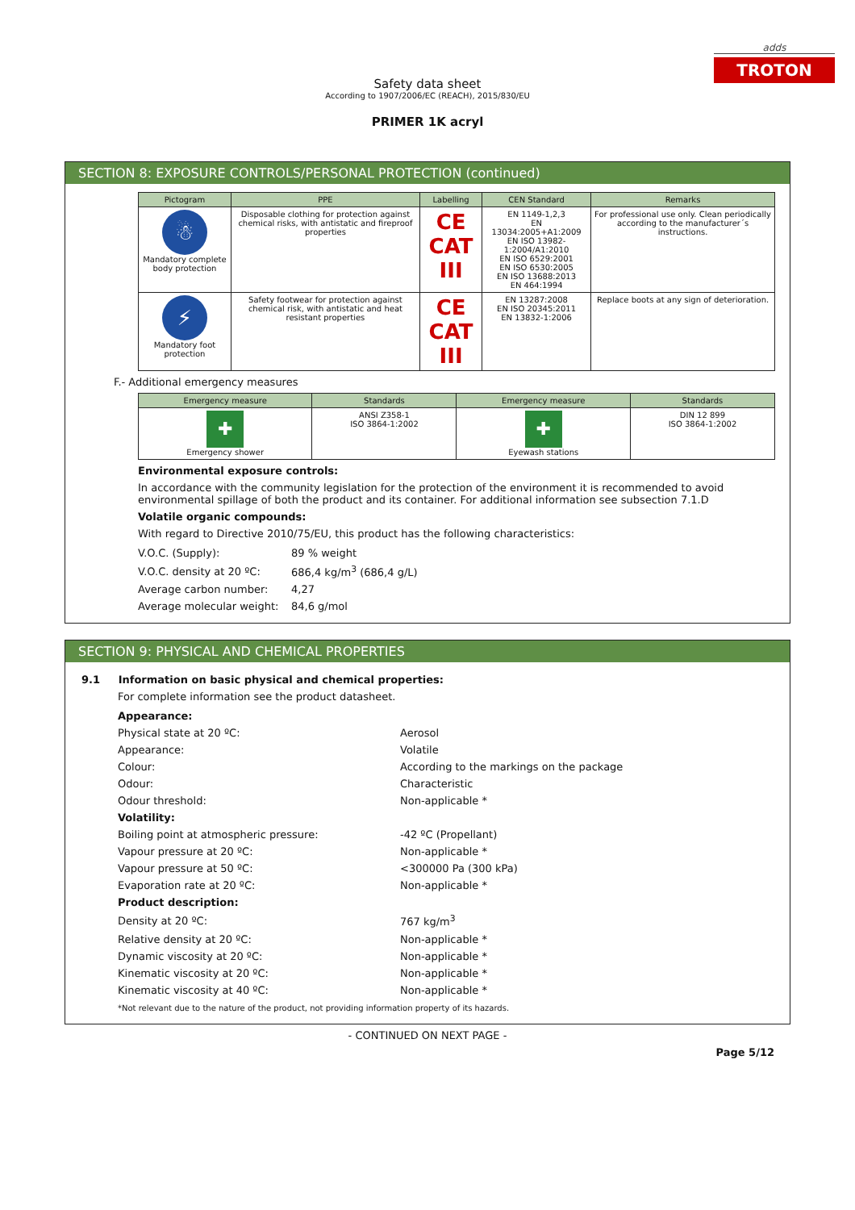adds
TROTON
Safety data sheet
According to 1907/2006/EC (REACH), 2015/830/EU
PRIMER 1K acryl
SECTION 8: EXPOSURE CONTROLS/PERSONAL PROTECTION (continued)
| Pictogram | PPE | Labelling | CEN Standard | Remarks |
| --- | --- | --- | --- | --- |
| ☃ Mandatory complete body protection | Disposable clothing for protection against chemical risks, with antistatic and fireproof properties | CE CAT III | EN 1149-1,2,3 EN 13034:2005+A1:2009 EN ISO 13982-1:2004/A1:2010 EN ISO 6529:2001 EN ISO 6530:2005 EN ISO 13688:2013 EN 464:1994 | For professional use only. Clean periodically according to the manufacturer´s instructions. |
| ⚡ Mandatory foot protection | Safety footwear for protection against chemical risk, with antistatic and heat resistant properties | CE CAT III | EN 13287:2008 EN ISO 20345:2011 EN 13832-1:2006 | Replace boots at any sign of deterioration. |
F.- Additional emergency measures
| Emergency measure | Standards | Emergency measure | Standards |
| --- | --- | --- | --- |
| ✚ Emergency shower | ANSI Z358-1 ISO 3864-1:2002 | ✚ Eyewash stations | DIN 12 899 ISO 3864-1:2002 |
Environmental exposure controls:
In accordance with the community legislation for the protection of the environment it is recommended to avoid environmental spillage of both the product and its container. For additional information see subsection 7.1.D
Volatile organic compounds:
With regard to Directive 2010/75/EU, this product has the following characteristics:
| V.O.C. (Supply): | 89 % weight |
| V.O.C. density at 20 ºC: | 686,4 kg/m<sup>3</sup> (686,4 g/L) |
| Average carbon number: | 4,27 |
| Average molecular weight: | 84,6 g/mol |
SECTION 9: PHYSICAL AND CHEMICAL PROPERTIES
9.1 Information on basic physical and chemical properties:
For complete information see the product datasheet.
| Appearance: | |
| Physical state at 20 ºC: | Aerosol |
| Appearance: | Volatile |
| Colour: | According to the markings on the package |
| Odour: | Characteristic |
| Odour threshold: | Non-applicable * |
| Volatility: | |
| Boiling point at atmospheric pressure: | -42 ºC (Propellant) |
| Vapour pressure at 20 ºC: | Non-applicable * |
| Vapour pressure at 50 ºC: | <300000 Pa (300 kPa) |
| Evaporation rate at 20 ºC: | Non-applicable * |
| Product description: | |
| Density at 20 ºC: | 767 kg/m<sup>3</sup> |
| Relative density at 20 ºC: | Non-applicable * |
| Dynamic viscosity at 20 ºC: | Non-applicable * |
| Kinematic viscosity at 20 ºC: | Non-applicable * |
| Kinematic viscosity at 40 ºC: | Non-applicable * |
*Not relevant due to the nature of the product, not providing information property of its hazards.
- CONTINUED ON NEXT PAGE -
Page 5/12